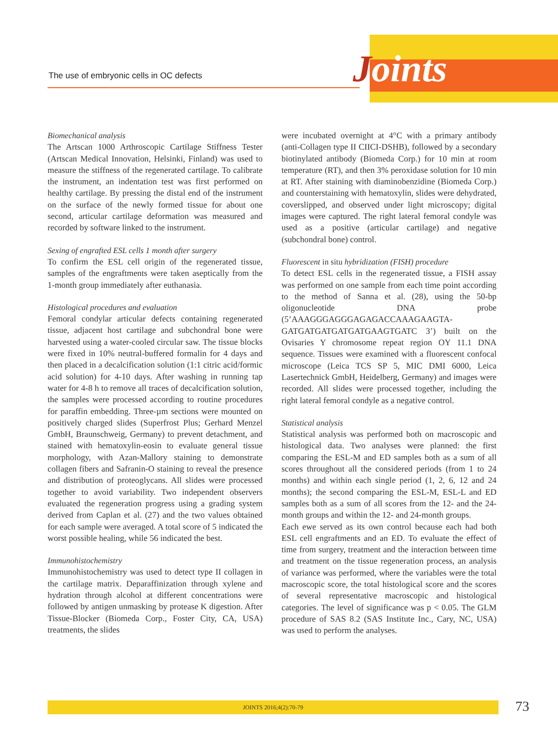The use of embryonic cells in OC defects
Joints
Biomechanical analysis
The Artscan 1000 Arthroscopic Cartilage Stiffness Tester (Artscan Medical Innovation, Helsinki, Finland) was used to measure the stiffness of the regenerated cartilage. To calibrate the instrument, an indentation test was first performed on healthy cartilage. By pressing the distal end of the instrument on the surface of the newly formed tissue for about one second, articular cartilage deformation was measured and recorded by software linked to the instrument.
Sexing of engrafted ESL cells 1 month after surgery
To confirm the ESL cell origin of the regenerated tissue, samples of the engraftments were taken aseptically from the 1-month group immediately after euthanasia.
Histological procedures and evaluation
Femoral condylar articular defects containing regenerated tissue, adjacent host cartilage and subchondral bone were harvested using a water-cooled circular saw. The tissue blocks were fixed in 10% neutral-buffered formalin for 4 days and then placed in a decalcification solution (1:1 citric acid/formic acid solution) for 4-10 days. After washing in running tap water for 4-8 h to remove all traces of decalcification solution, the samples were processed according to routine procedures for paraffin embedding. Three-µm sections were mounted on positively charged slides (Superfrost Plus; Gerhard Menzel GmbH, Braunschweig, Germany) to prevent detachment, and stained with hematoxylin-eosin to evaluate general tissue morphology, with Azan-Mallory staining to demonstrate collagen fibers and Safranin-O staining to reveal the presence and distribution of proteoglycans. All slides were processed together to avoid variability. Two independent observers evaluated the regeneration progress using a grading system derived from Caplan et al. (27) and the two values obtained for each sample were averaged. A total score of 5 indicated the worst possible healing, while 56 indicated the best.
Immunohistochemistry
Immunohistochemistry was used to detect type II collagen in the cartilage matrix. Deparaffinization through xylene and hydration through alcohol at different concentrations were followed by antigen unmasking by protease K digestion. After Tissue-Blocker (Biomeda Corp., Foster City, CA, USA) treatments, the slides
were incubated overnight at 4°C with a primary antibody (anti-Collagen type II CIICI-DSHB), followed by a secondary biotinylated antibody (Biomeda Corp.) for 10 min at room temperature (RT), and then 3% peroxidase solution for 10 min at RT. After staining with diaminobenzidine (Biomeda Corp.) and counterstaining with hematoxylin, slides were dehydrated, coverslipped, and observed under light microscopy; digital images were captured. The right lateral femoral condyle was used as a positive (articular cartilage) and negative (subchondral bone) control.
Fluorescent in situ hybridization (FISH) procedure
To detect ESL cells in the regenerated tissue, a FISH assay was performed on one sample from each time point according to the method of Sanna et al. (28), using the 50-bp oligonucleotide DNA probe (5’AAAGGGAGGGAGAGACCAAAGAAGTA-GATGATGATGATGATGAAGTGATC 3’) built on the Ovisaries Y chromosome repeat region OY 11.1 DNA sequence. Tissues were examined with a fluorescent confocal microscope (Leica TCS SP 5, MIC DMI 6000, Leica Lasertechnick GmbH, Heidelberg, Germany) and images were recorded. All slides were processed together, including the right lateral femoral condyle as a negative control.
Statistical analysis
Statistical analysis was performed both on macroscopic and histological data. Two analyses were planned: the first comparing the ESL-M and ED samples both as a sum of all scores throughout all the considered periods (from 1 to 24 months) and within each single period (1, 2, 6, 12 and 24 months); the second comparing the ESL-M, ESL-L and ED samples both as a sum of all scores from the 12- and the 24-month groups and within the 12- and 24-month groups.
Each ewe served as its own control because each had both ESL cell engraftments and an ED. To evaluate the effect of time from surgery, treatment and the interaction between time and treatment on the tissue regeneration process, an analysis of variance was performed, where the variables were the total macroscopic score, the total histological score and the scores of several representative macroscopic and histological categories. The level of significance was p < 0.05. The GLM procedure of SAS 8.2 (SAS Institute Inc., Cary, NC, USA) was used to perform the analyses.
JOINTS 2016;4(2):70-79 73